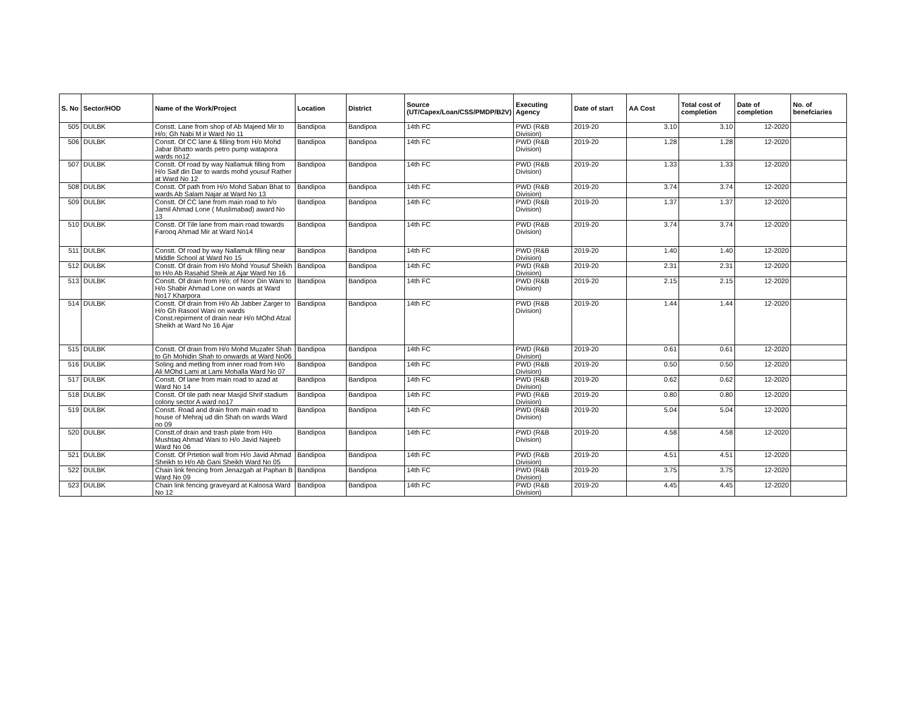| S. No | Sector/HOD | Name of the Work/Project | Location | District | Source (UT/Capex/Loan/CSS/PMDP/B2V) | Executing Agency | Date of start | AA Cost | Total cost of completion | Date of completion | No. of benefciaries |
| --- | --- | --- | --- | --- | --- | --- | --- | --- | --- | --- | --- |
| 505 | DULBK | Constt. Lane from shop of Ab Majeed Mir to H/o; Gh Nabi M ir Ward No 11 | Bandipoa | Bandipoa | 14th FC | PWD (R&B Division) | 2019-20 | 3.10 | 3.10 | 12-2020 | |
| 506 | DULBK | Constt. Of CC lane & filling from H/o Mohd Jabar Bhatto wards petro pump watapora wards no12 | Bandipoa | Bandipoa | 14th FC | PWD (R&B Division) | 2019-20 | 1.28 | 1.28 | 12-2020 | |
| 507 | DULBK | Constt. Of road by way Nallamuk filling from H/o Saif din Dar to wards mohd yousuf Rather at Ward No 12 | Bandipoa | Bandipoa | 14th FC | PWD (R&B Division) | 2019-20 | 1.33 | 1.33 | 12-2020 | |
| 508 | DULBK | Constt. Of path from H/o Mohd Saban Bhat to wards Ab Salam Najar at Ward No 13 | Bandipoa | Bandipoa | 14th FC | PWD (R&B Division) | 2019-20 | 3.74 | 3.74 | 12-2020 | |
| 509 | DULBK | Constt. Of CC lane from main road to h/o Jamil Ahmad Lone ( Muslimabad) award No 13 | Bandipoa | Bandipoa | 14th FC | PWD (R&B Division) | 2019-20 | 1.37 | 1.37 | 12-2020 | |
| 510 | DULBK | Constt. Of Tile lane from main road towards Farooq Ahmad Mir at Ward No14 | Bandipoa | Bandipoa | 14th FC | PWD (R&B Division) | 2019-20 | 3.74 | 3.74 | 12-2020 | |
| 511 | DULBK | Constt. Of road by way Nallamuk filling near Middle School at Ward No 15 | Bandipoa | Bandipoa | 14th FC | PWD (R&B Division) | 2019-20 | 1.40 | 1.40 | 12-2020 | |
| 512 | DULBK | Constt. Of drain from H/o Mohd Yousuf Sheikh to H/o Ab Rasahid Sheik at Ajar Ward No 16 | Bandipoa | Bandipoa | 14th FC | PWD (R&B Division) | 2019-20 | 2.31 | 2.31 | 12-2020 | |
| 513 | DULBK | Constt. Of drain from H/o; of Noor Din Wani to H/o Shabir Ahmad Lone on wards at Ward No17 Kharpora | Bandipoa | Bandipoa | 14th FC | PWD (R&B Division) | 2019-20 | 2.15 | 2.15 | 12-2020 | |
| 514 | DULBK | Constt. Of drain from H/o Ab Jabber Zarger to H/o Gh Rasool Wani on wards Const.repirment of drain near H/o MOhd Afzal Sheikh at Ward No 16 Ajar | Bandipoa | Bandipoa | 14th FC | PWD (R&B Division) | 2019-20 | 1.44 | 1.44 | 12-2020 | |
| 515 | DULBK | Constt. Of drain from H/o Mohd Muzafer Shah to Gh Mohidin Shah to onwards at Ward No06 | Bandipoa | Bandipoa | 14th FC | PWD (R&B Division) | 2019-20 | 0.61 | 0.61 | 12-2020 | |
| 516 | DULBK | Soling and metling from inner road from H/o Ali MOhd Lami at Lami Mohalla Ward No 07 | Bandipoa | Bandipoa | 14th FC | PWD (R&B Division) | 2019-20 | 0.50 | 0.50 | 12-2020 | |
| 517 | DULBK | Constt. Of lane from main road to azad at Ward No 14 | Bandipoa | Bandipoa | 14th FC | PWD (R&B Division) | 2019-20 | 0.62 | 0.62 | 12-2020 | |
| 518 | DULBK | Constt. Of tile path near Masjid Shrif stadium colony sector A ward no17 | Bandipoa | Bandipoa | 14th FC | PWD (R&B Division) | 2019-20 | 0.80 | 0.80 | 12-2020 | |
| 519 | DULBK | Constt. Road and drain from main road to house of Mehraj ud din Shah on wards Ward no 09 | Bandipoa | Bandipoa | 14th FC | PWD (R&B Division) | 2019-20 | 5.04 | 5.04 | 12-2020 | |
| 520 | DULBK | Constt.of drain and trash plate from H/o Mushtaq Ahmad Wani to H/o Javid Najeeb Ward No 06 | Bandipoa | Bandipoa | 14th FC | PWD (R&B Division) | 2019-20 | 4.58 | 4.58 | 12-2020 | |
| 521 | DULBK | Constt. Of Prtetion wall from H/o Javid Ahmad Sheikh to H/o Ab Gani Sheikh Ward No 05 | Bandipoa | Bandipoa | 14th FC | PWD (R&B Division) | 2019-20 | 4.51 | 4.51 | 12-2020 | |
| 522 | DULBK | Chain link fencing from Jenazgah at Paphan B Ward No 09 | Bandipoa | Bandipoa | 14th FC | PWD (R&B Division) | 2019-20 | 3.75 | 3.75 | 12-2020 | |
| 523 | DULBK | Chain link fencing graveyard at Kaloosa Ward No 12 | Bandipoa | Bandipoa | 14th FC | PWD (R&B Division) | 2019-20 | 4.45 | 4.45 | 12-2020 | |